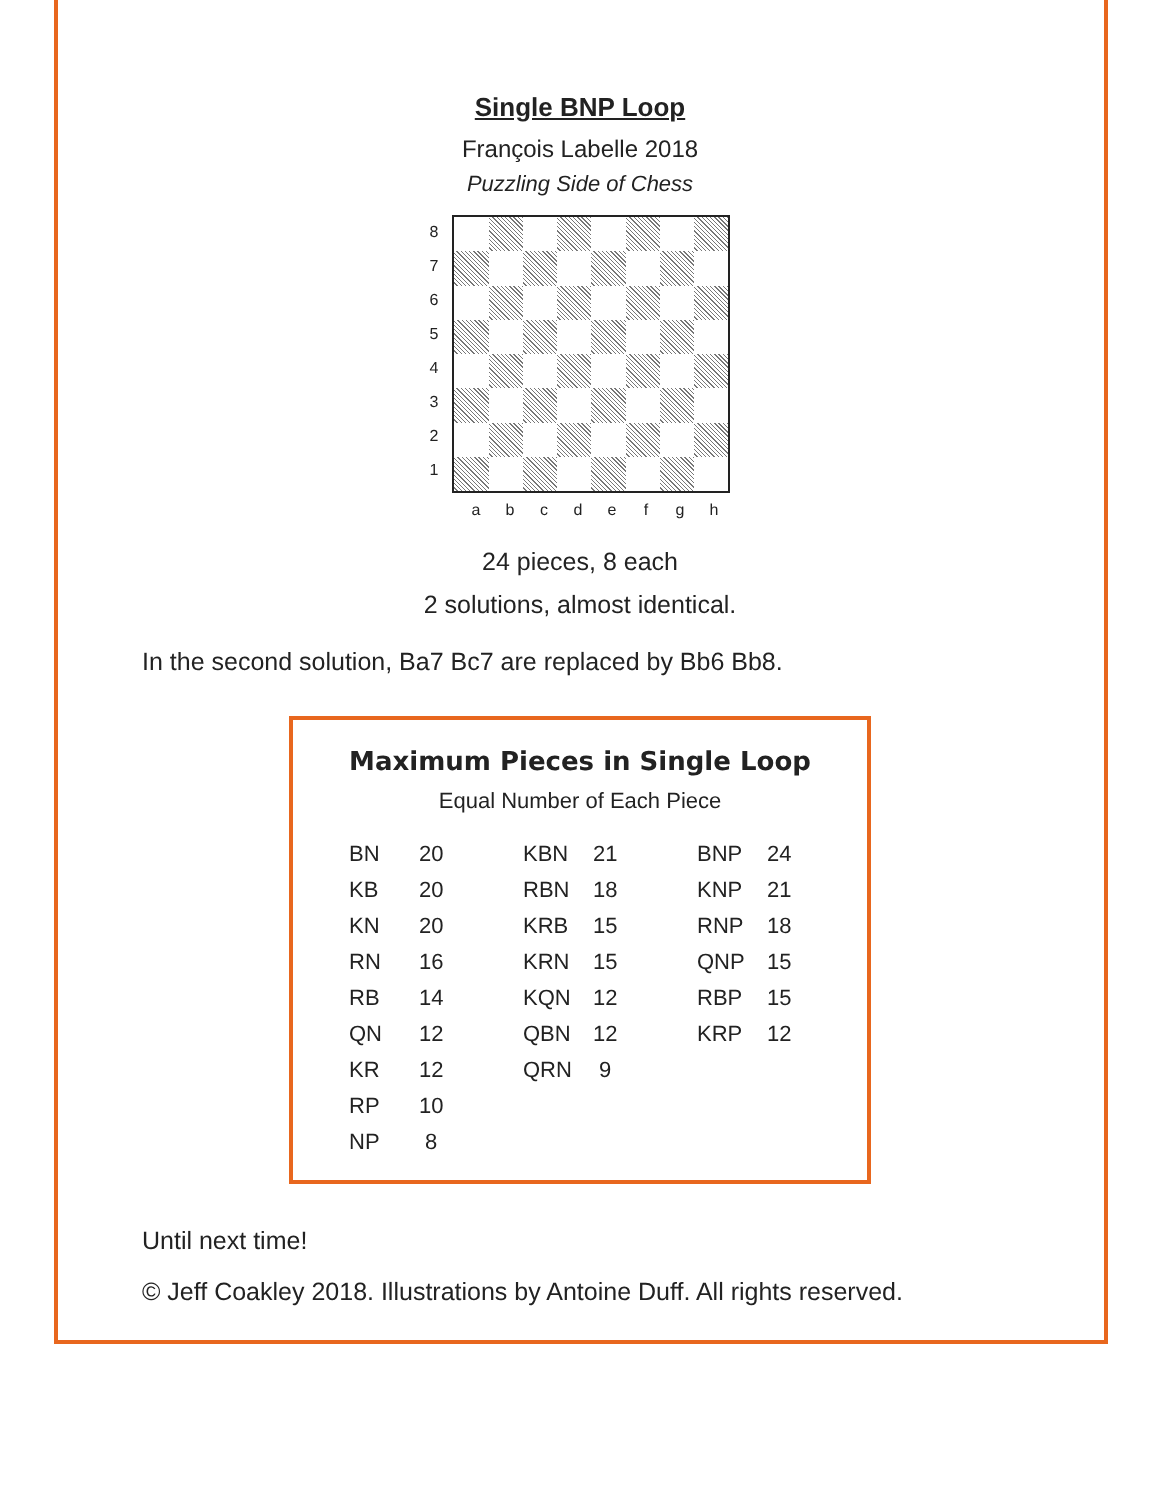Single BNP Loop
François Labelle 2018
Puzzling Side of Chess
87654321
abcdefgh
24 pieces, 8 each
2 solutions, almost identical.
In the second solution, Ba7 Bc7 are replaced by Bb6 Bb8.
Maximum Pieces in Single Loop
Equal Number of Each Piece
| BN | 20 | KBN | 21 | BNP | 24 |
| KB | 20 | RBN | 18 | KNP | 21 |
| KN | 20 | KRB | 15 | RNP | 18 |
| RN | 16 | KRN | 15 | QNP | 15 |
| RB | 14 | KQN | 12 | RBP | 15 |
| QN | 12 | QBN | 12 | KRP | 12 |
| KR | 12 | QRN | 9 | | |
| RP | 10 | | | | |
| NP | 8 | | | | |
Until next time!
© Jeff Coakley 2018. Illustrations by Antoine Duff. All rights reserved.